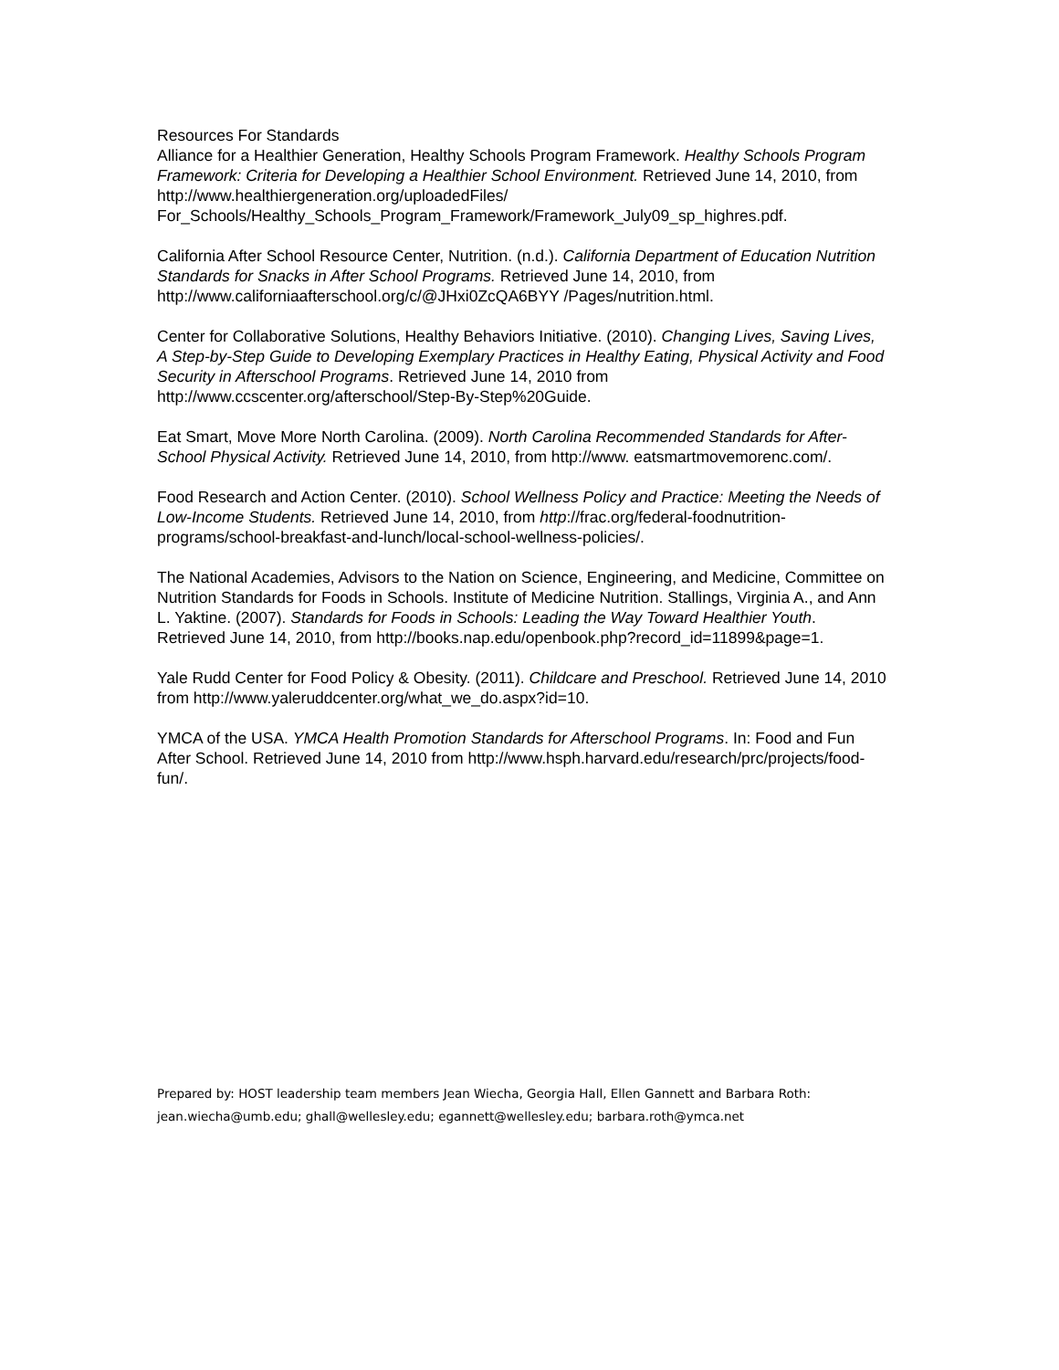Resources For Standards
Alliance for a Healthier Generation, Healthy Schools Program Framework. Healthy Schools Program Framework: Criteria for Developing a Healthier School Environment. Retrieved June 14, 2010, from http://www.healthiergeneration.org/uploadedFiles/ For_Schools/Healthy_Schools_Program_Framework/Framework_July09_sp_highres.pdf.
California After School Resource Center, Nutrition. (n.d.). California Department of Education Nutrition Standards for Snacks in After School Programs. Retrieved June 14, 2010, from http://www.californiaafterschool.org/c/@JHxi0ZcQA6BYY /Pages/nutrition.html.
Center for Collaborative Solutions, Healthy Behaviors Initiative. (2010). Changing Lives, Saving Lives, A Step-by-Step Guide to Developing Exemplary Practices in Healthy Eating, Physical Activity and Food Security in Afterschool Programs. Retrieved June 14, 2010 from http://www.ccscenter.org/afterschool/Step-By-Step%20Guide.
Eat Smart, Move More North Carolina. (2009). North Carolina Recommended Standards for After-School Physical Activity. Retrieved June 14, 2010, from http://www. eatsmartmovemorenc.com/.
Food Research and Action Center. (2010). School Wellness Policy and Practice: Meeting the Needs of Low-Income Students. Retrieved June 14, 2010, from http://frac.org/federal-foodnutrition-programs/school-breakfast-and-lunch/local-school-wellness-policies/.
The National Academies, Advisors to the Nation on Science, Engineering, and Medicine, Committee on Nutrition Standards for Foods in Schools. Institute of Medicine Nutrition. Stallings, Virginia A., and Ann L. Yaktine. (2007). Standards for Foods in Schools: Leading the Way Toward Healthier Youth. Retrieved June 14, 2010, from http://books.nap.edu/openbook.php?record_id=11899&page=1.
Yale Rudd Center for Food Policy & Obesity. (2011). Childcare and Preschool. Retrieved June 14, 2010 from http://www.yaleruddcenter.org/what_we_do.aspx?id=10.
YMCA of the USA. YMCA Health Promotion Standards for Afterschool Programs. In: Food and Fun After School. Retrieved June 14, 2010 from http://www.hsph.harvard.edu/research/prc/projects/food-fun/.
Prepared by: HOST leadership team members Jean Wiecha, Georgia Hall, Ellen Gannett and Barbara Roth:
jean.wiecha@umb.edu; ghall@wellesley.edu; egannett@wellesley.edu; barbara.roth@ymca.net